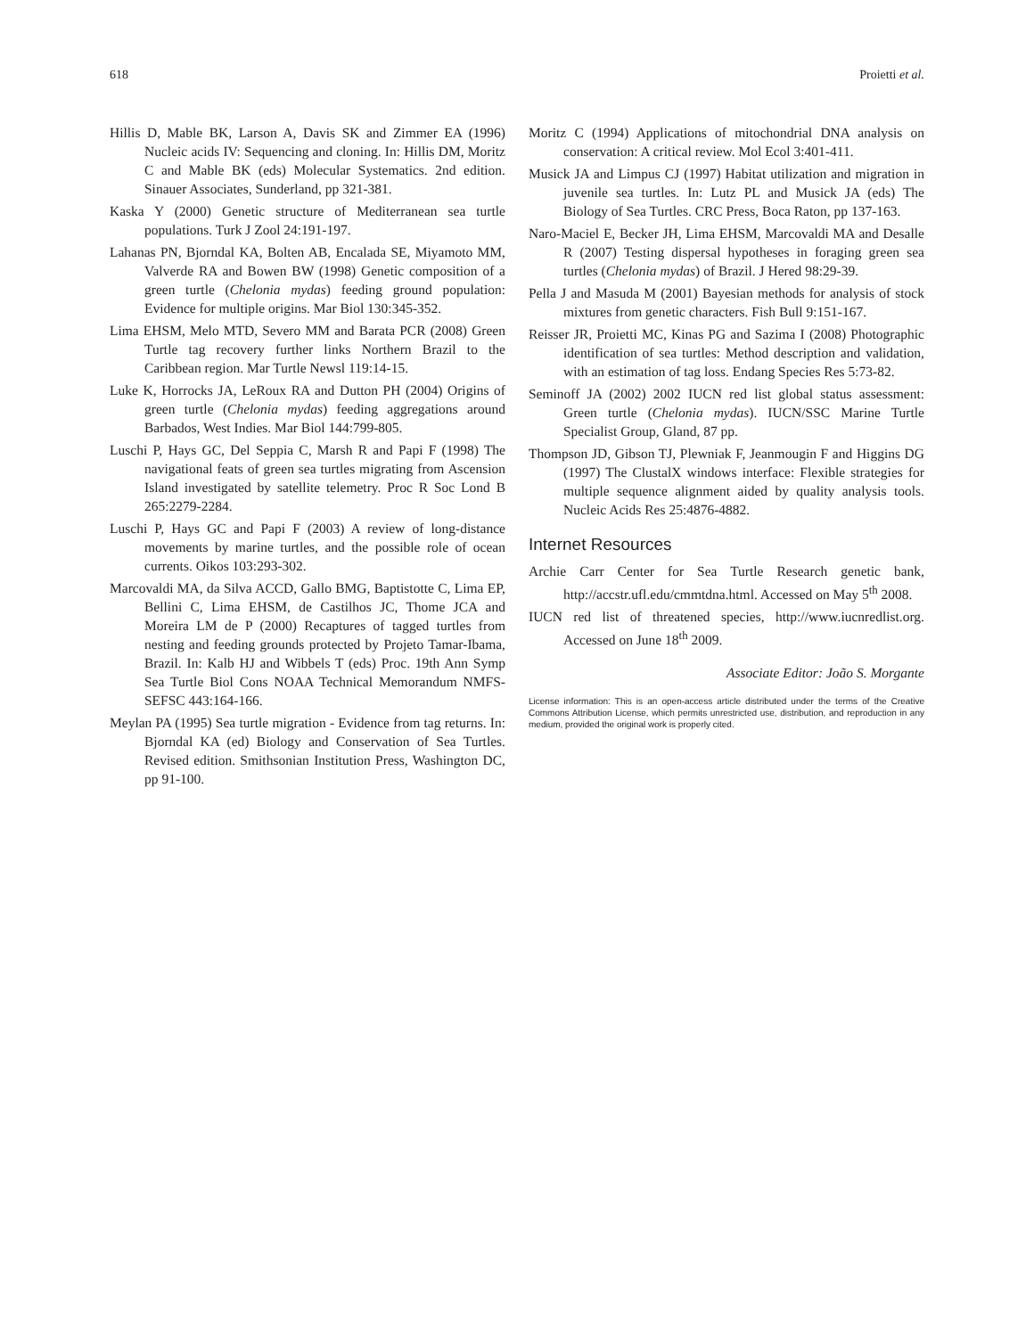618 Proietti et al.
Hillis D, Mable BK, Larson A, Davis SK and Zimmer EA (1996) Nucleic acids IV: Sequencing and cloning. In: Hillis DM, Moritz C and Mable BK (eds) Molecular Systematics. 2nd edition. Sinauer Associates, Sunderland, pp 321-381.
Kaska Y (2000) Genetic structure of Mediterranean sea turtle populations. Turk J Zool 24:191-197.
Lahanas PN, Bjorndal KA, Bolten AB, Encalada SE, Miyamoto MM, Valverde RA and Bowen BW (1998) Genetic composition of a green turtle (Chelonia mydas) feeding ground population: Evidence for multiple origins. Mar Biol 130:345-352.
Lima EHSM, Melo MTD, Severo MM and Barata PCR (2008) Green Turtle tag recovery further links Northern Brazil to the Caribbean region. Mar Turtle Newsl 119:14-15.
Luke K, Horrocks JA, LeRoux RA and Dutton PH (2004) Origins of green turtle (Chelonia mydas) feeding aggregations around Barbados, West Indies. Mar Biol 144:799-805.
Luschi P, Hays GC, Del Seppia C, Marsh R and Papi F (1998) The navigational feats of green sea turtles migrating from Ascension Island investigated by satellite telemetry. Proc R Soc Lond B 265:2279-2284.
Luschi P, Hays GC and Papi F (2003) A review of long-distance movements by marine turtles, and the possible role of ocean currents. Oikos 103:293-302.
Marcovaldi MA, da Silva ACCD, Gallo BMG, Baptistotte C, Lima EP, Bellini C, Lima EHSM, de Castilhos JC, Thome JCA and Moreira LM de P (2000) Recaptures of tagged turtles from nesting and feeding grounds protected by Projeto Tamar-Ibama, Brazil. In: Kalb HJ and Wibbels T (eds) Proc. 19th Ann Symp Sea Turtle Biol Cons NOAA Technical Memorandum NMFS-SEFSC 443:164-166.
Meylan PA (1995) Sea turtle migration - Evidence from tag returns. In: Bjorndal KA (ed) Biology and Conservation of Sea Turtles. Revised edition. Smithsonian Institution Press, Washington DC, pp 91-100.
Moritz C (1994) Applications of mitochondrial DNA analysis on conservation: A critical review. Mol Ecol 3:401-411.
Musick JA and Limpus CJ (1997) Habitat utilization and migration in juvenile sea turtles. In: Lutz PL and Musick JA (eds) The Biology of Sea Turtles. CRC Press, Boca Raton, pp 137-163.
Naro-Maciel E, Becker JH, Lima EHSM, Marcovaldi MA and Desalle R (2007) Testing dispersal hypotheses in foraging green sea turtles (Chelonia mydas) of Brazil. J Hered 98:29-39.
Pella J and Masuda M (2001) Bayesian methods for analysis of stock mixtures from genetic characters. Fish Bull 9:151-167.
Reisser JR, Proietti MC, Kinas PG and Sazima I (2008) Photographic identification of sea turtles: Method description and validation, with an estimation of tag loss. Endang Species Res 5:73-82.
Seminoff JA (2002) 2002 IUCN red list global status assessment: Green turtle (Chelonia mydas). IUCN/SSC Marine Turtle Specialist Group, Gland, 87 pp.
Thompson JD, Gibson TJ, Plewniak F, Jeanmougin F and Higgins DG (1997) The ClustalX windows interface: Flexible strategies for multiple sequence alignment aided by quality analysis tools. Nucleic Acids Res 25:4876-4882.
Internet Resources
Archie Carr Center for Sea Turtle Research genetic bank, http://accstr.ufl.edu/cmmtdna.html. Accessed on May 5<sup>th</sup> 2008.
IUCN red list of threatened species, http://www.iucnredlist.org. Accessed on June 18<sup>th</sup> 2009.
Associate Editor: João S. Morgante
License information: This is an open-access article distributed under the terms of the Creative Commons Attribution License, which permits unrestricted use, distribution, and reproduction in any medium, provided the original work is properly cited.